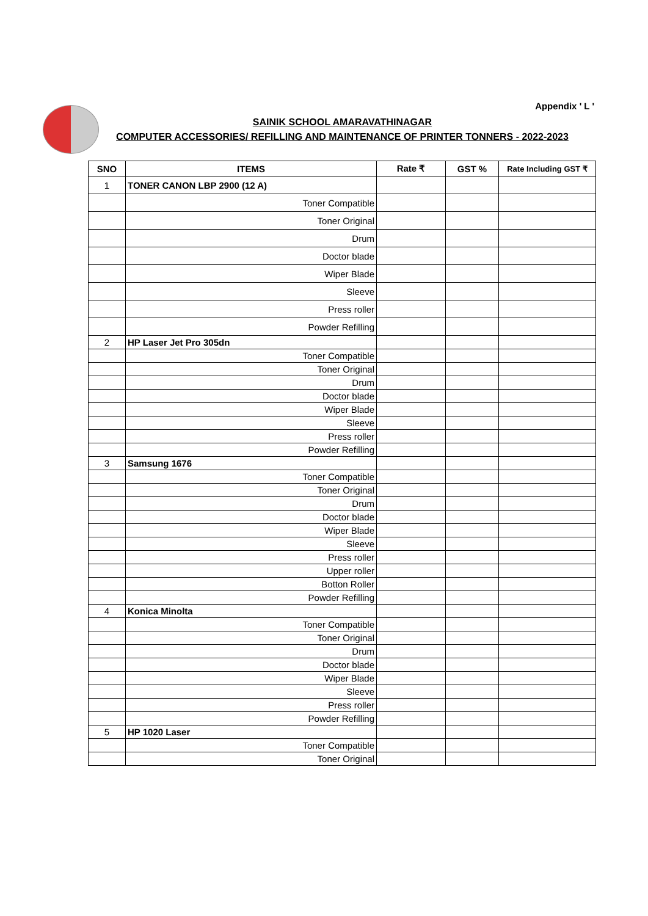Appendix ' L '
SAINIK SCHOOL AMARAVATHINAGAR
COMPUTER ACCESSORIES/ REFILLING AND MAINTENANCE OF PRINTER TONNERS - 2022-2023
| SNO | ITEMS | Rate ₹ | GST % | Rate Including GST ₹ |
| --- | --- | --- | --- | --- |
| 1 | TONER CANON LBP 2900 (12 A) | | | |
| | Toner Compatible | | | |
| | Toner Original | | | |
| | Drum | | | |
| | Doctor blade | | | |
| | Wiper Blade | | | |
| | Sleeve | | | |
| | Press roller | | | |
| | Powder Refilling | | | |
| 2 | HP Laser Jet Pro 305dn | | | |
| | Toner Compatible | | | |
| | Toner Original | | | |
| | Drum | | | |
| | Doctor blade | | | |
| | Wiper Blade | | | |
| | Sleeve | | | |
| | Press roller | | | |
| | Powder Refilling | | | |
| 3 | Samsung 1676 | | | |
| | Toner Compatible | | | |
| | Toner Original | | | |
| | Drum | | | |
| | Doctor blade | | | |
| | Wiper Blade | | | |
| | Sleeve | | | |
| | Press roller | | | |
| | Upper roller | | | |
| | Botton Roller | | | |
| | Powder Refilling | | | |
| 4 | Konica Minolta | | | |
| | Toner Compatible | | | |
| | Toner Original | | | |
| | Drum | | | |
| | Doctor blade | | | |
| | Wiper Blade | | | |
| | Sleeve | | | |
| | Press roller | | | |
| | Powder Refilling | | | |
| 5 | HP 1020 Laser | | | |
| | Toner Compatible | | | |
| | Toner Original | | | |